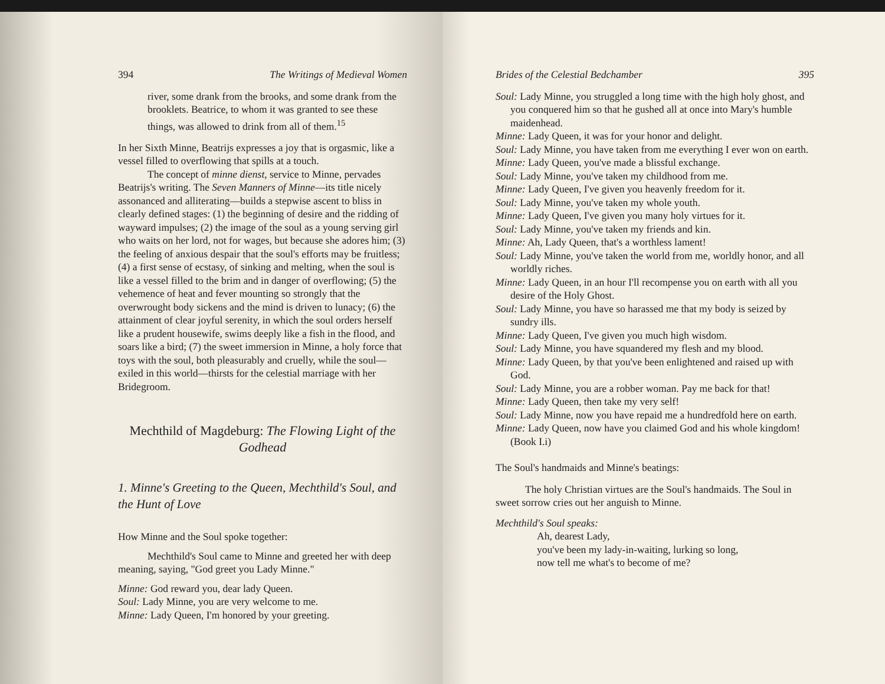394 The Writings of Medieval Women
river, some drank from the brooks, and some drank from the brooklets. Beatrice, to whom it was granted to see these things, was allowed to drink from all of them.<sup>15</sup>
In her Sixth Minne, Beatrijs expresses a joy that is orgasmic, like a vessel filled to overflowing that spills at a touch.
The concept of minne dienst, service to Minne, pervades Beatrijs's writing. The Seven Manners of Minne—its title nicely assonanced and alliterating—builds a stepwise ascent to bliss in clearly defined stages: (1) the beginning of desire and the ridding of wayward impulses; (2) the image of the soul as a young serving girl who waits on her lord, not for wages, but because she adores him; (3) the feeling of anxious despair that the soul's efforts may be fruitless; (4) a first sense of ecstasy, of sinking and melting, when the soul is like a vessel filled to the brim and in danger of overflowing; (5) the vehemence of heat and fever mounting so strongly that the overwrought body sickens and the mind is driven to lunacy; (6) the attainment of clear joyful serenity, in which the soul orders herself like a prudent housewife, swims deeply like a fish in the flood, and soars like a bird; (7) the sweet immersion in Minne, a holy force that toys with the soul, both pleasurably and cruelly, while the soul—exiled in this world—thirsts for the celestial marriage with her Bridegroom.
Mechthild of Magdeburg: The Flowing Light of the Godhead
1. Minne's Greeting to the Queen, Mechthild's Soul, and the Hunt of Love
How Minne and the Soul spoke together:
Mechthild's Soul came to Minne and greeted her with deep meaning, saying, "God greet you Lady Minne."
Minne: God reward you, dear lady Queen.
Soul: Lady Minne, you are very welcome to me.
Minne: Lady Queen, I'm honored by your greeting.
Brides of the Celestial Bedchamber 395
Soul: Lady Minne, you struggled a long time with the high holy ghost, and you conquered him so that he gushed all at once into Mary's humble maidenhead.
Minne: Lady Queen, it was for your honor and delight.
Soul: Lady Minne, you have taken from me everything I ever won on earth.
Minne: Lady Queen, you've made a blissful exchange.
Soul: Lady Minne, you've taken my childhood from me.
Minne: Lady Queen, I've given you heavenly freedom for it.
Soul: Lady Minne, you've taken my whole youth.
Minne: Lady Queen, I've given you many holy virtues for it.
Soul: Lady Minne, you've taken my friends and kin.
Minne: Ah, Lady Queen, that's a worthless lament!
Soul: Lady Minne, you've taken the world from me, worldly honor, and all worldly riches.
Minne: Lady Queen, in an hour I'll recompense you on earth with all you desire of the Holy Ghost.
Soul: Lady Minne, you have so harassed me that my body is seized by sundry ills.
Minne: Lady Queen, I've given you much high wisdom.
Soul: Lady Minne, you have squandered my flesh and my blood.
Minne: Lady Queen, by that you've been enlightened and raised up with God.
Soul: Lady Minne, you are a robber woman. Pay me back for that!
Minne: Lady Queen, then take my very self!
Soul: Lady Minne, now you have repaid me a hundredfold here on earth.
Minne: Lady Queen, now have you claimed God and his whole kingdom! (Book I.i)
The Soul's handmaids and Minne's beatings:
The holy Christian virtues are the Soul's handmaids. The Soul in sweet sorrow cries out her anguish to Minne.
Mechthild's Soul speaks:
Ah, dearest Lady,
you've been my lady-in-waiting, lurking so long,
now tell me what's to become of me?